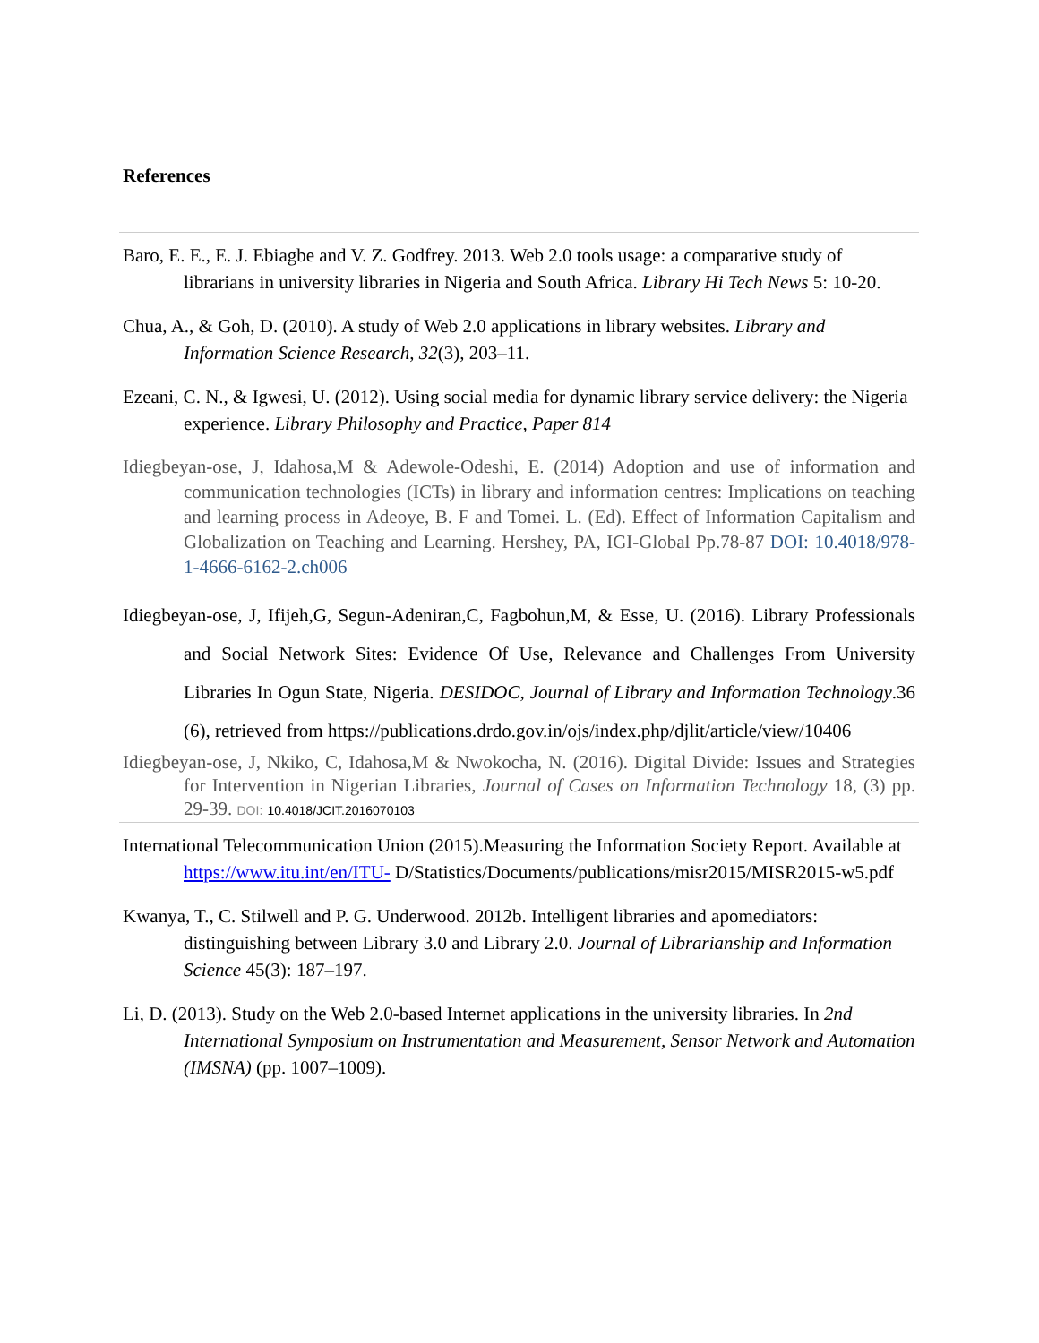References
Baro, E. E., E. J. Ebiagbe and V. Z. Godfrey. 2013. Web 2.0 tools usage: a comparative study of librarians in university libraries in Nigeria and South Africa. Library Hi Tech News 5: 10-20.
Chua, A., & Goh, D. (2010). A study of Web 2.0 applications in library websites. Library and Information Science Research, 32(3), 203–11.
Ezeani, C. N., & Igwesi, U. (2012). Using social media for dynamic library service delivery: the Nigeria experience. Library Philosophy and Practice, Paper 814
Idiegbeyan-ose, J, Idahosa,M & Adewole-Odeshi, E. (2014) Adoption and use of information and communication technologies (ICTs) in library and information centres: Implications on teaching and learning process in Adeoye, B. F and Tomei. L. (Ed). Effect of Information Capitalism and Globalization on Teaching and Learning. Hershey, PA, IGI-Global Pp.78-87 DOI: 10.4018/978-1-4666-6162-2.ch006
Idiegbeyan-ose, J, Ifijeh,G, Segun-Adeniran,C, Fagbohun,M, & Esse, U. (2016). Library Professionals and Social Network Sites: Evidence Of Use, Relevance and Challenges From University Libraries In Ogun State, Nigeria. DESIDOC, Journal of Library and Information Technology.36 (6), retrieved from https://publications.drdo.gov.in/ojs/index.php/djlit/article/view/10406
Idiegbeyan-ose, J, Nkiko, C, Idahosa,M & Nwokocha, N. (2016). Digital Divide: Issues and Strategies for Intervention in Nigerian Libraries, Journal of Cases on Information Technology 18, (3) pp. 29-39. DOI: 10.4018/JCIT.2016070103
International Telecommunication Union (2015).Measuring the Information Society Report. Available at https://www.itu.int/en/ITU- D/Statistics/Documents/publications/misr2015/MISR2015-w5.pdf
Kwanya, T., C. Stilwell and P. G. Underwood. 2012b. Intelligent libraries and apomediators: distinguishing between Library 3.0 and Library 2.0. Journal of Librarianship and Information Science 45(3): 187–197.
Li, D. (2013). Study on the Web 2.0-based Internet applications in the university libraries. In 2nd International Symposium on Instrumentation and Measurement, Sensor Network and Automation (IMSNA) (pp. 1007–1009).